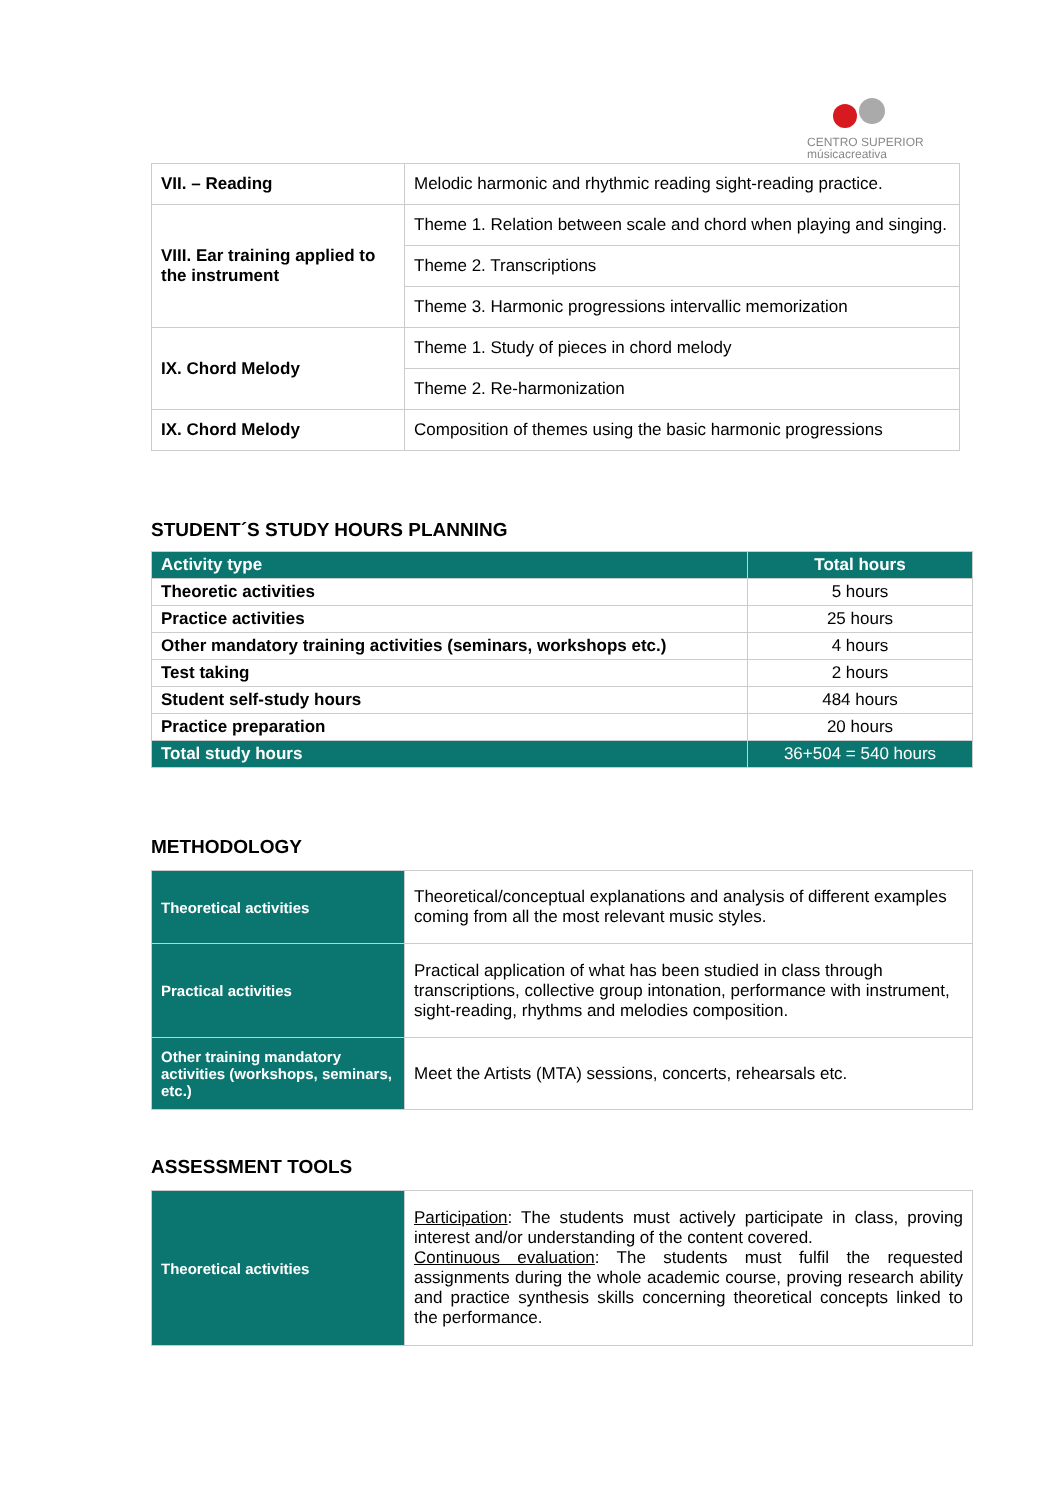CENTRO SUPERIOR
músicacreativa
| VII. – Reading | Melodic harmonic and rhythmic reading sight-reading practice. |
| VIII. Ear training applied to the instrument | Theme 1. Relation between scale and chord when playing and singing. |
| | Theme 2. Transcriptions |
| | Theme 3. Harmonic progressions intervallic memorization |
| IX. Chord Melody | Theme 1. Study of pieces in chord melody |
| | Theme 2. Re-harmonization |
| IX. Chord Melody | Composition of themes using the basic harmonic progressions |
STUDENT´S STUDY HOURS PLANNING
| Activity type | Total hours |
| --- | --- |
| Theoretic activities | 5 hours |
| Practice activities | 25 hours |
| Other mandatory training activities (seminars, workshops etc.) | 4 hours |
| Test taking | 2 hours |
| Student self-study hours | 484 hours |
| Practice preparation | 20 hours |
| Total study hours | 36+504 = 540 hours |
METHODOLOGY
| Theoretical activities | Theoretical/conceptual explanations and analysis of different examples coming from all the most relevant music styles. |
| Practical activities | Practical application of what has been studied in class through transcriptions, collective group intonation, performance with instrument, sight-reading, rhythms and melodies composition. |
| Other training mandatory activities (workshops, seminars, etc.) | Meet the Artists (MTA) sessions, concerts, rehearsals etc. |
ASSESSMENT TOOLS
| Theoretical activities | Participation : The students must actively participate in class, proving interest and/or understanding of the content covered. Continuous evaluation : The students must fulfil the requested assignments during the whole academic course, proving research ability and practice synthesis skills concerning theoretical concepts linked to the performance. |